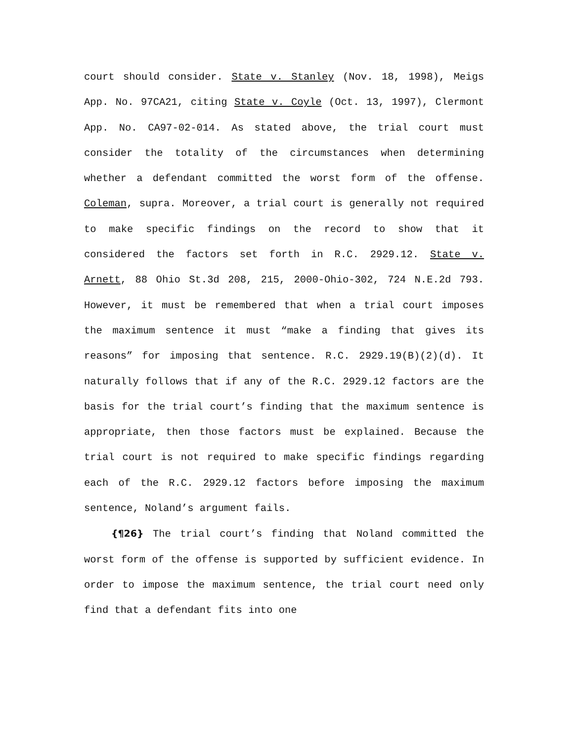court should consider. State v. Stanley (Nov. 18, 1998), Meigs App. No. 97CA21, citing State v. Coyle (Oct. 13, 1997), Clermont App. No. CA97-02-014. As stated above, the trial court must consider the totality of the circumstances when determining whether a defendant committed the worst form of the offense. Coleman, supra. Moreover, a trial court is generally not required to make specific findings on the record to show that it considered the factors set forth in R.C. 2929.12. State v. Arnett, 88 Ohio St.3d 208, 215, 2000-Ohio-302, 724 N.E.2d 793. However, it must be remembered that when a trial court imposes the maximum sentence it must “make a finding that gives its reasons” for imposing that sentence. R.C. 2929.19(B)(2)(d). It naturally follows that if any of the R.C. 2929.12 factors are the basis for the trial court’s finding that the maximum sentence is appropriate, then those factors must be explained. Because the trial court is not required to make specific findings regarding each of the R.C. 2929.12 factors before imposing the maximum sentence, Noland’s argument fails.
{¶26} The trial court’s finding that Noland committed the worst form of the offense is supported by sufficient evidence. In order to impose the maximum sentence, the trial court need only find that a defendant fits into one